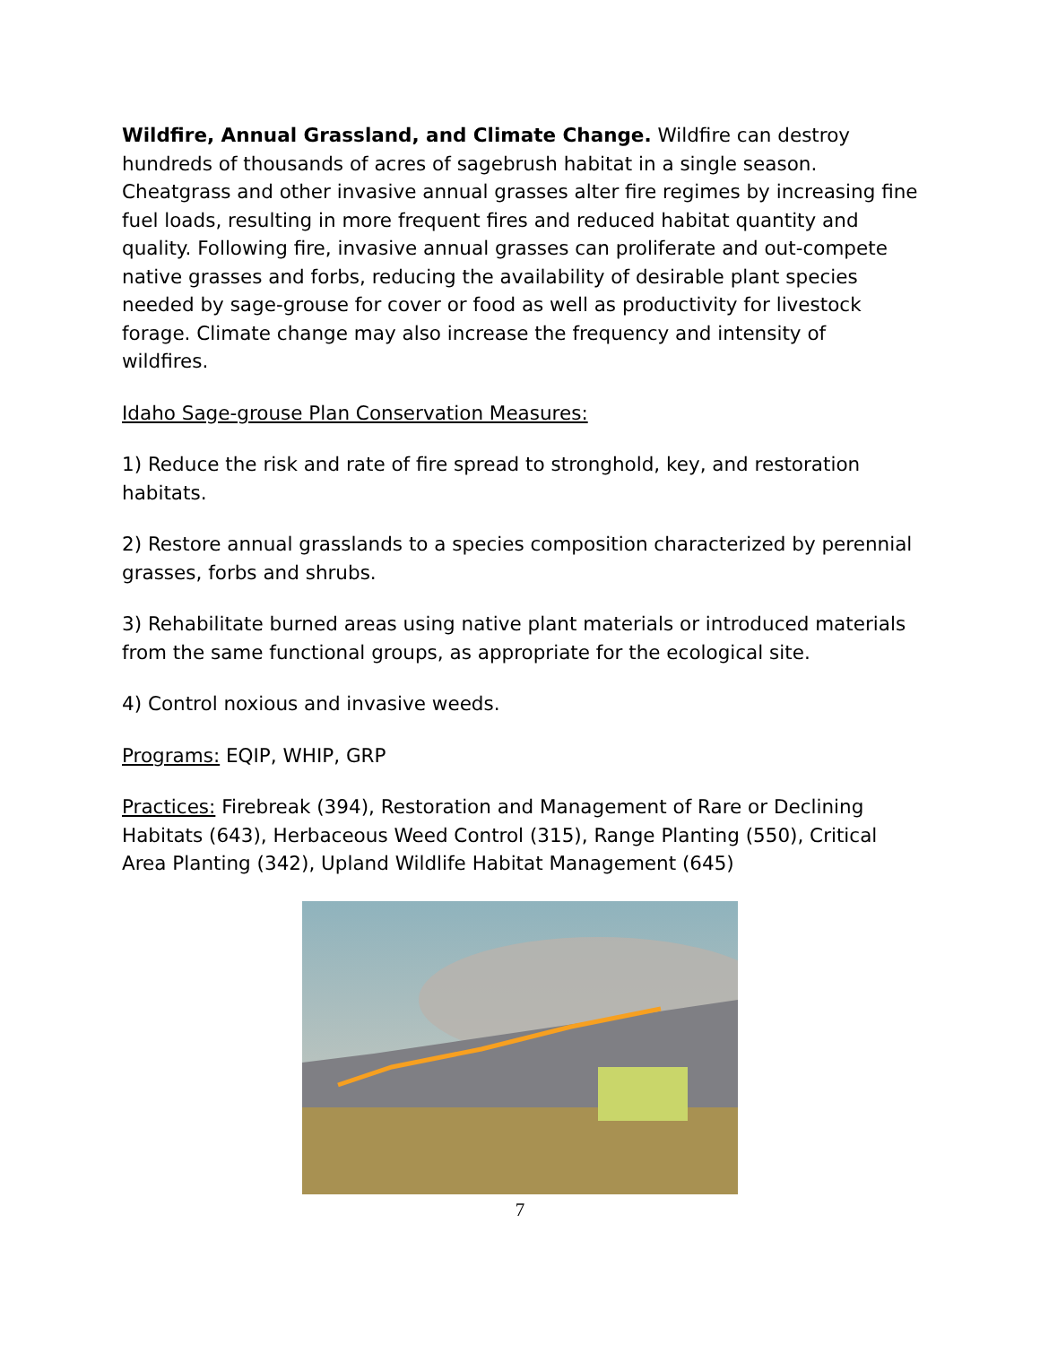Wildfire, Annual Grassland, and Climate Change. Wildfire can destroy hundreds of thousands of acres of sagebrush habitat in a single season. Cheatgrass and other invasive annual grasses alter fire regimes by increasing fine fuel loads, resulting in more frequent fires and reduced habitat quantity and quality. Following fire, invasive annual grasses can proliferate and out-compete native grasses and forbs, reducing the availability of desirable plant species needed by sage-grouse for cover or food as well as productivity for livestock forage. Climate change may also increase the frequency and intensity of wildfires.
Idaho Sage-grouse Plan Conservation Measures:
1) Reduce the risk and rate of fire spread to stronghold, key, and restoration habitats.
2) Restore annual grasslands to a species composition characterized by perennial grasses, forbs and shrubs.
3) Rehabilitate burned areas using native plant materials or introduced materials from the same functional groups, as appropriate for the ecological site.
4) Control noxious and invasive weeds.
Programs: EQIP, WHIP, GRP
Practices: Firebreak (394), Restoration and Management of Rare or Declining Habitats (643), Herbaceous Weed Control (315), Range Planting (550), Critical Area Planting (342), Upland Wildlife Habitat Management (645)
7